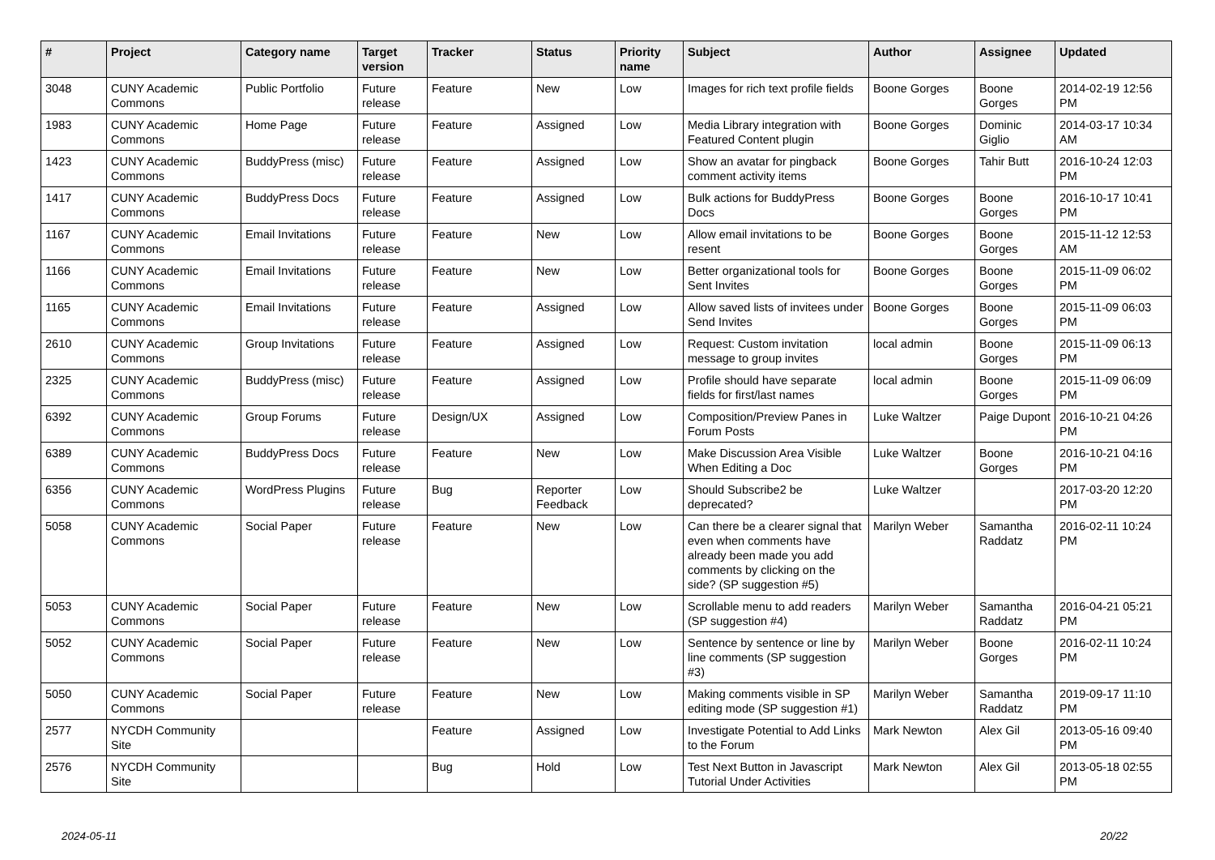| # | Project | Category name | Target version | Tracker | Status | Priority name | Subject | Author | Assignee | Updated |
| --- | --- | --- | --- | --- | --- | --- | --- | --- | --- | --- |
| 3048 | CUNY Academic Commons | Public Portfolio | Future release | Feature | New | Low | Images for rich text profile fields | Boone Gorges | Boone Gorges | 2014-02-19 12:56 PM |
| 1983 | CUNY Academic Commons | Home Page | Future release | Feature | Assigned | Low | Media Library integration with Featured Content plugin | Boone Gorges | Dominic Giglio | 2014-03-17 10:34 AM |
| 1423 | CUNY Academic Commons | BuddyPress (misc) | Future release | Feature | Assigned | Low | Show an avatar for pingback comment activity items | Boone Gorges | Tahir Butt | 2016-10-24 12:03 PM |
| 1417 | CUNY Academic Commons | BuddyPress Docs | Future release | Feature | Assigned | Low | Bulk actions for BuddyPress Docs | Boone Gorges | Boone Gorges | 2016-10-17 10:41 PM |
| 1167 | CUNY Academic Commons | Email Invitations | Future release | Feature | New | Low | Allow email invitations to be resent | Boone Gorges | Boone Gorges | 2015-11-12 12:53 AM |
| 1166 | CUNY Academic Commons | Email Invitations | Future release | Feature | New | Low | Better organizational tools for Sent Invites | Boone Gorges | Boone Gorges | 2015-11-09 06:02 PM |
| 1165 | CUNY Academic Commons | Email Invitations | Future release | Feature | Assigned | Low | Allow saved lists of invitees under Send Invites | Boone Gorges | Boone Gorges | 2015-11-09 06:03 PM |
| 2610 | CUNY Academic Commons | Group Invitations | Future release | Feature | Assigned | Low | Request: Custom invitation message to group invites | local admin | Boone Gorges | 2015-11-09 06:13 PM |
| 2325 | CUNY Academic Commons | BuddyPress (misc) | Future release | Feature | Assigned | Low | Profile should have separate fields for first/last names | local admin | Boone Gorges | 2015-11-09 06:09 PM |
| 6392 | CUNY Academic Commons | Group Forums | Future release | Design/UX | Assigned | Low | Composition/Preview Panes in Forum Posts | Luke Waltzer | Paige Dupont | 2016-10-21 04:26 PM |
| 6389 | CUNY Academic Commons | BuddyPress Docs | Future release | Feature | New | Low | Make Discussion Area Visible When Editing a Doc | Luke Waltzer | Boone Gorges | 2016-10-21 04:16 PM |
| 6356 | CUNY Academic Commons | WordPress Plugins | Future release | Bug | Reporter Feedback | Low | Should Subscribe2 be deprecated? | Luke Waltzer | | 2017-03-20 12:20 PM |
| 5058 | CUNY Academic Commons | Social Paper | Future release | Feature | New | Low | Can there be a clearer signal that even when comments have already been made you add comments by clicking on the side? (SP suggestion #5) | Marilyn Weber | Samantha Raddatz | 2016-02-11 10:24 PM |
| 5053 | CUNY Academic Commons | Social Paper | Future release | Feature | New | Low | Scrollable menu to add readers (SP suggestion #4) | Marilyn Weber | Samantha Raddatz | 2016-04-21 05:21 PM |
| 5052 | CUNY Academic Commons | Social Paper | Future release | Feature | New | Low | Sentence by sentence or line by line comments (SP suggestion #3) | Marilyn Weber | Boone Gorges | 2016-02-11 10:24 PM |
| 5050 | CUNY Academic Commons | Social Paper | Future release | Feature | New | Low | Making comments visible in SP editing mode (SP suggestion #1) | Marilyn Weber | Samantha Raddatz | 2019-09-17 11:10 PM |
| 2577 | NYCDH Community Site | | | Feature | Assigned | Low | Investigate Potential to Add Links to the Forum | Mark Newton | Alex Gil | 2013-05-16 09:40 PM |
| 2576 | NYCDH Community Site | | | Bug | Hold | Low | Test Next Button in Javascript Tutorial Under Activities | Mark Newton | Alex Gil | 2013-05-18 02:55 PM |
2024-05-11 20/22